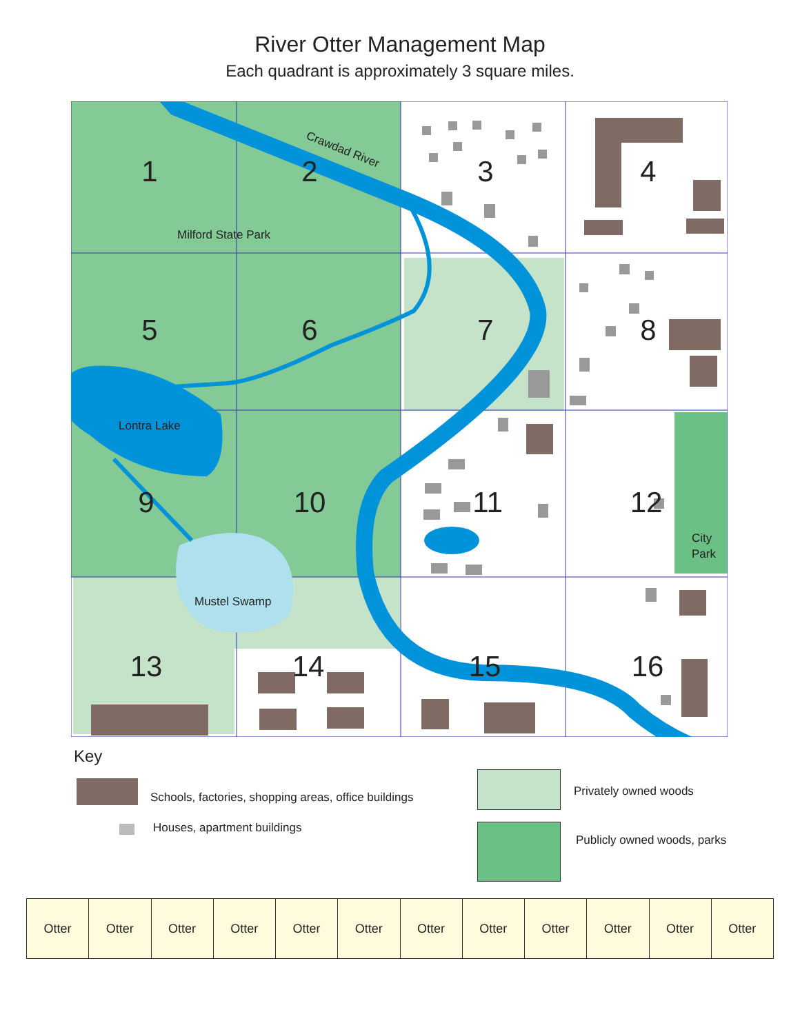River Otter Management Map
Each quadrant is approximately 3 square miles.
1
2
3
4
5
6
7
8
9
10
11
12
13
14
15
16
Crawdad River
Milford State Park
Lontra Lake
Mustel Swamp
City
Park
Key
Schools, factories, shopping areas, office buildings
Houses, apartment buildings
Privately owned woods
Publicly owned woods, parks
| Otter | Otter | Otter | Otter | Otter | Otter | Otter | Otter | Otter | Otter | Otter | Otter |